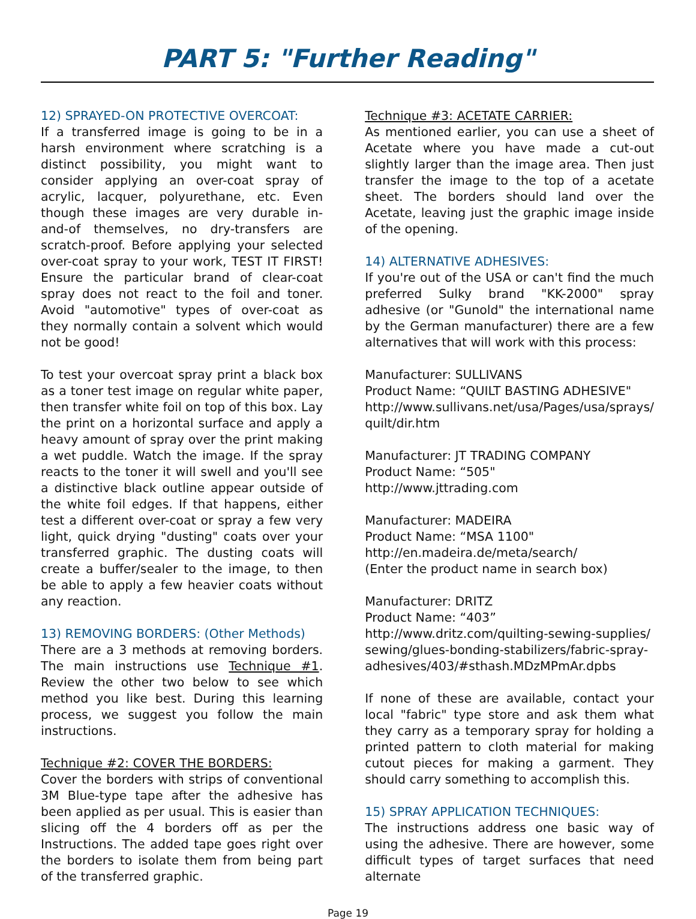PART 5: "Further Reading"
12) SPRAYED-ON PROTECTIVE OVERCOAT:
If a transferred image is going to be in a harsh environment where scratching is a distinct possibility, you might want to consider applying an over-coat spray of acrylic, lacquer, polyurethane, etc. Even though these images are very durable in-and-of themselves, no dry-transfers are scratch-proof. Before applying your selected over-coat spray to your work, TEST IT FIRST! Ensure the particular brand of clear-coat spray does not react to the foil and toner. Avoid "automotive" types of over-coat as they normally contain a solvent which would not be good!
To test your overcoat spray print a black box as a toner test image on regular white paper, then transfer white foil on top of this box. Lay the print on a horizontal surface and apply a heavy amount of spray over the print making a wet puddle. Watch the image. If the spray reacts to the toner it will swell and you'll see a distinctive black outline appear outside of the white foil edges. If that happens, either test a different over-coat or spray a few very light, quick drying "dusting" coats over your transferred graphic. The dusting coats will create a buffer/sealer to the image, to then be able to apply a few heavier coats without any reaction.
13) REMOVING BORDERS: (Other Methods)
There are a 3 methods at removing borders. The main instructions use Technique #1. Review the other two below to see which method you like best. During this learning process, we suggest you follow the main instructions.
Technique #2: COVER THE BORDERS:
Cover the borders with strips of conventional 3M Blue-type tape after the adhesive has been applied as per usual. This is easier than slicing off the 4 borders off as per the Instructions. The added tape goes right over the borders to isolate them from being part of the transferred graphic.
Technique #3: ACETATE CARRIER:
As mentioned earlier, you can use a sheet of Acetate where you have made a cut-out slightly larger than the image area. Then just transfer the image to the top of a acetate sheet. The borders should land over the Acetate, leaving just the graphic image inside of the opening.
14) ALTERNATIVE ADHESIVES:
If you're out of the USA or can't find the much preferred Sulky brand "KK-2000" spray adhesive (or "Gunold" the international name by the German manufacturer) there are a few alternatives that will work with this process:
Manufacturer: SULLIVANS
Product Name: “QUILT BASTING ADHESIVE"
http://www.sullivans.net/usa/Pages/usa/sprays/ quilt/dir.htm
Manufacturer: JT TRADING COMPANY
Product Name: “505"
http://www.jttrading.com
Manufacturer: MADEIRA
Product Name: “MSA 1100"
http://en.madeira.de/meta/search/
(Enter the product name in search box)
Manufacturer: DRITZ
Product Name: “403”
http://www.dritz.com/quilting-sewing-supplies/ sewing/glues-bonding-stabilizers/fabric-spray-adhesives/403/#sthash.MDzMPmAr.dpbs
If none of these are available, contact your local "fabric" type store and ask them what they carry as a temporary spray for holding a printed pattern to cloth material for making cutout pieces for making a garment. They should carry something to accomplish this.
15) SPRAY APPLICATION TECHNIQUES:
The instructions address one basic way of using the adhesive. There are however, some difficult types of target surfaces that need alternate
Page 19